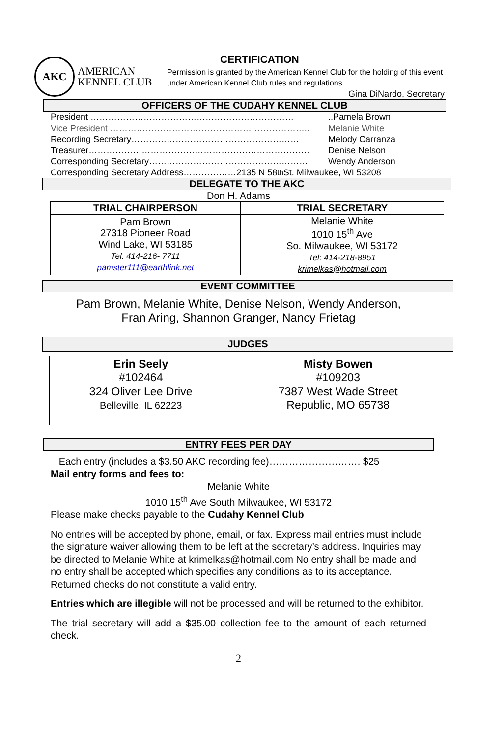AKC
AMERICAN
KENNEL CLUB
CERTIFICATION
Permission is granted by the American Kennel Club for the holding of this event under American Kennel Club rules and regulations.
Gina DiNardo, Secretary
OFFICERS OF THE CUDAHY KENNEL CLUB
President ……………………………………………………………..Pamela Brown
Vice President ………………………………………………………….. Melanie White
Recording Secretary………………………………………………… Melody Carranza
Treasurer………………………………………………………………… Denise Nelson
Corresponding Secretary……………………………………………… Wendy Anderson
Corresponding Secretary Address………………2135 N 58<sup>th</sup> St. Milwaukee, WI 53208
DELEGATE TO THE AKC
Don H. Adams
| TRIAL CHAIRPERSON | TRIAL SECRETARY |
| --- | --- |
| Pam Brown 27318 Pioneer Road Wind Lake, WI 53185 Tel: 414-216- 7711 pamster111@earthlink.net | Melanie White 1010 15<sup>th</sup> Ave So. Milwaukee, WI 53172 Tel: 414-218-8951 krimelkas@hotmail.com |
EVENT COMMITTEE
Pam Brown, Melanie White, Denise Nelson, Wendy Anderson,
Fran Aring, Shannon Granger, Nancy Frietag
JUDGES
| Erin Seely #102464 324 Oliver Lee Drive Belleville, IL 62223 | Misty Bowen #109203 7387 West Wade Street Republic, MO 65738 |
ENTRY FEES PER DAY
Each entry (includes a $3.50 AKC recording fee)………………………. $25
Mail entry forms and fees to:
Melanie White
1010 15<sup>th</sup> Ave South Milwaukee, WI 53172
Please make checks payable to the Cudahy Kennel Club
No entries will be accepted by phone, email, or fax. Express mail entries must include the signature waiver allowing them to be left at the secretary’s address. Inquiries may be directed to Melanie White at krimelkas@hotmail.com No entry shall be made and no entry shall be accepted which specifies any conditions as to its acceptance. Returned checks do not constitute a valid entry.
Entries which are illegible will not be processed and will be returned to the exhibitor.
The trial secretary will add a $35.00 collection fee to the amount of each returned check.
2